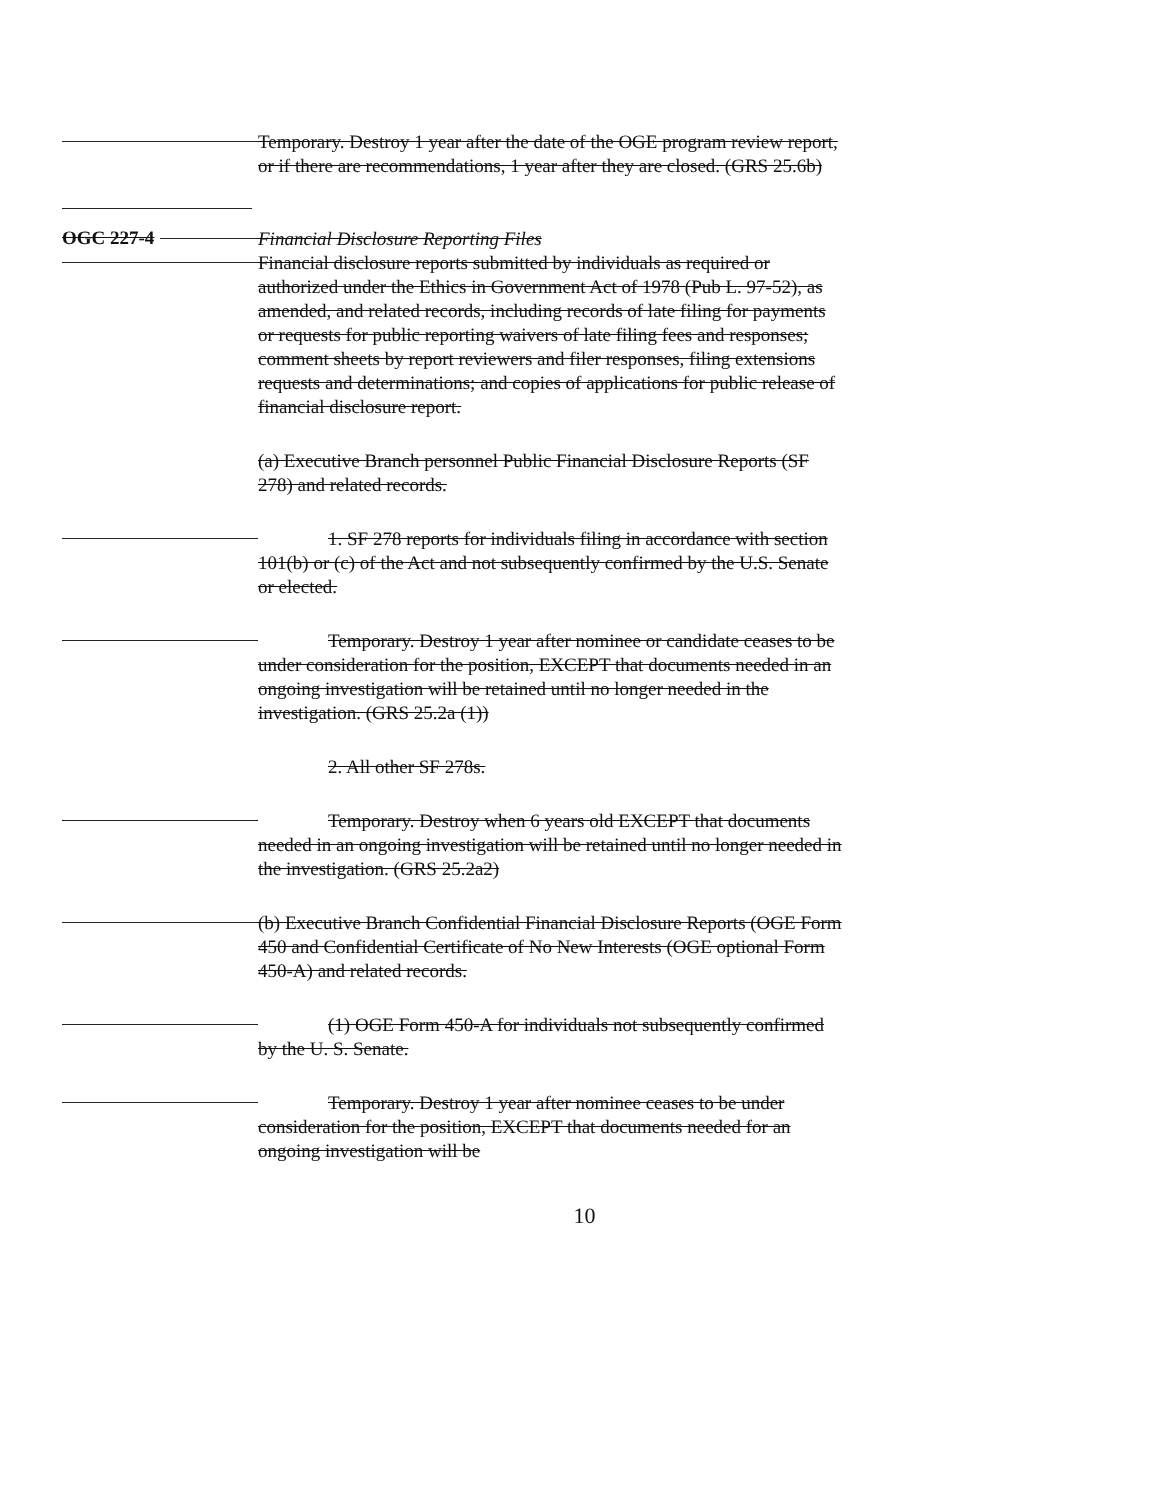Temporary. Destroy 1 year after the date of the OGE program review report, or if there are recommendations, 1 year after they are closed. (GRS 25.6b)
OGC 227-4
Financial Disclosure Reporting Files
Financial disclosure reports submitted by individuals as required or authorized under the Ethics in Government Act of 1978 (Pub L. 97-52), as amended, and related records, including records of late filing for payments or requests for public reporting waivers of late filing fees and responses; comment sheets by report reviewers and filer responses, filing extensions requests and determinations; and copies of applications for public release of financial disclosure report.
(a) Executive Branch personnel Public Financial Disclosure Reports (SF 278) and related records.
1. SF 278 reports for individuals filing in accordance with section 101(b) or (c) of the Act and not subsequently confirmed by the U.S. Senate or elected.
Temporary. Destroy 1 year after nominee or candidate ceases to be under consideration for the position, EXCEPT that documents needed in an ongoing investigation will be retained until no longer needed in the investigation. (GRS 25.2a (1))
2. All other SF 278s.
Temporary. Destroy when 6 years old EXCEPT that documents needed in an ongoing investigation will be retained until no longer needed in the investigation. (GRS 25.2a2)
(b) Executive Branch Confidential Financial Disclosure Reports (OGE Form 450 and Confidential Certificate of No New Interests (OGE optional Form 450-A) and related records.
(1) OGE Form 450-A for individuals not subsequently confirmed by the U. S. Senate.
Temporary. Destroy 1 year after nominee ceases to be under consideration for the position, EXCEPT that documents needed for an ongoing investigation will be
10